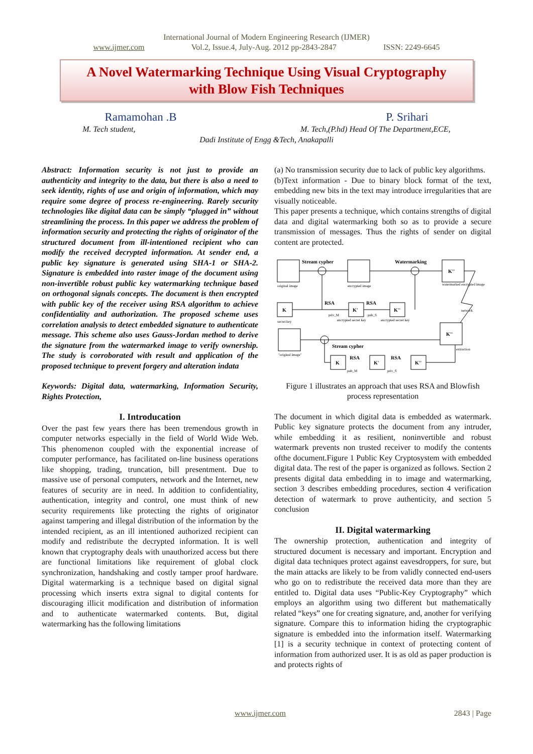International Journal of Modern Engineering Research (IJMER)
www.ijmer.com Vol.2, Issue.4, July-Aug. 2012 pp-2843-2847 ISSN: 2249-6645
A Novel Watermarking Technique Using Visual Cryptography
with Blow Fish Techniques
Ramamohan .B P. Srihari
M. Tech student, M. Tech,(P.hd) Head Of The Department,ECE,
Dadi Institute of Engg &Tech, Anakapalli
Abstract: Information security is not just to provide an authenticity and integrity to the data, but there is also a need to seek identity, rights of use and origin of information, which may require some degree of process re-engineering. Rarely security technologies like digital data can be simply “plugged in” without streamlining the process. In this paper we address the problem of information security and protecting the rights of originator of the structured document from ill-intentioned recipient who can modify the received decrypted information. At sender end, a public key signature is generated using SHA-1 or SHA-2. Signature is embedded into raster image of the document using non-invertible robust public key watermarking technique based on orthogonal signals concepts. The document is then encrypted with public key of the receiver using RSA algorithm to achieve confidentiality and authorization. The proposed scheme uses correlation analysis to detect embedded signature to authenticate message. This scheme also uses Gauss-Jordan method to derive the signature from the watermarked image to verify ownership. The study is corroborated with result and application of the proposed technique to prevent forgery and alteration indata
Keywords: Digital data, watermarking, Information Security, Rights Protection,
I. Introducation
Over the past few years there has been tremendous growth in computer networks especially in the field of World Wide Web. This phenomenon coupled with the exponential increase of computer performance, has facilitated on-line business operations like shopping, trading, truncation, bill presentment. Due to massive use of personal computers, network and the Internet, new features of security are in need. In addition to confidentiality, authentication, integrity and control, one must think of new security requirements like protecting the rights of originator against tampering and illegal distribution of the information by the intended recipient, as an ill intentioned authorized recipient can modify and redistribute the decrypted information. It is well known that cryptography deals with unauthorized access but there are functional limitations like requirement of global clock synchronization, handshaking and costly tamper proof hardware. Digital watermarking is a technique based on digital signal processing which inserts extra signal to digital contents for discouraging illicit modification and distribution of information and to authenticate watermarked contents. But, digital watermarking has the following limitations
(a) No transmission security due to lack of public key algorithms.
(b)Text information - Due to binary block format of the text, embedding new bits in the text may introduce irregularities that are visually noticeable.
This paper presents a technique, which contains strengths of digital data and digital watermarking both so as to provide a secure transmission of messages. Thus the rights of sender on digital content are protected.
Stream cypher
Watermarking
RSA
RSA
Stream cypher
RSA
RSA
K
K'
K''
K''
K''
K
K'
K''
original image
encrypted image
watermarked encrypted image
secret key
priv_M
pub_S
encrypted secret key
encrypted secret key
network
"original image"
extraction
pub_M
priv_S
Figure 1 illustrates an approach that uses RSA and Blowfish process representation
The document in which digital data is embedded as watermark. Public key signature protects the document from any intruder, while embedding it as resilient, noninvertible and robust watermark prevents non trusted receiver to modify the contents ofthe document.Figure 1 Public Key Cryptosystem with embedded digital data. The rest of the paper is organized as follows. Section 2 presents digital data embedding in to image and watermarking, section 3 describes embedding procedures, section 4 verification detection of watermark to prove authenticity, and section 5 conclusion
II. Digital watermarking
The ownership protection, authentication and integrity of structured document is necessary and important. Encryption and digital data techniques protect against eavesdroppers, for sure, but the main attacks are likely to be from validly connected end-users who go on to redistribute the received data more than they are entitled to. Digital data uses “Public-Key Cryptography” which employs an algorithm using two different but mathematically related “keys” one for creating signature, and, another for verifying signature. Compare this to information hiding the cryptographic signature is embedded into the information itself. Watermarking [1] is a security technique in context of protecting content of information from authorized user. It is as old as paper production is and protects rights of
www.ijmer.com 2843 | Page